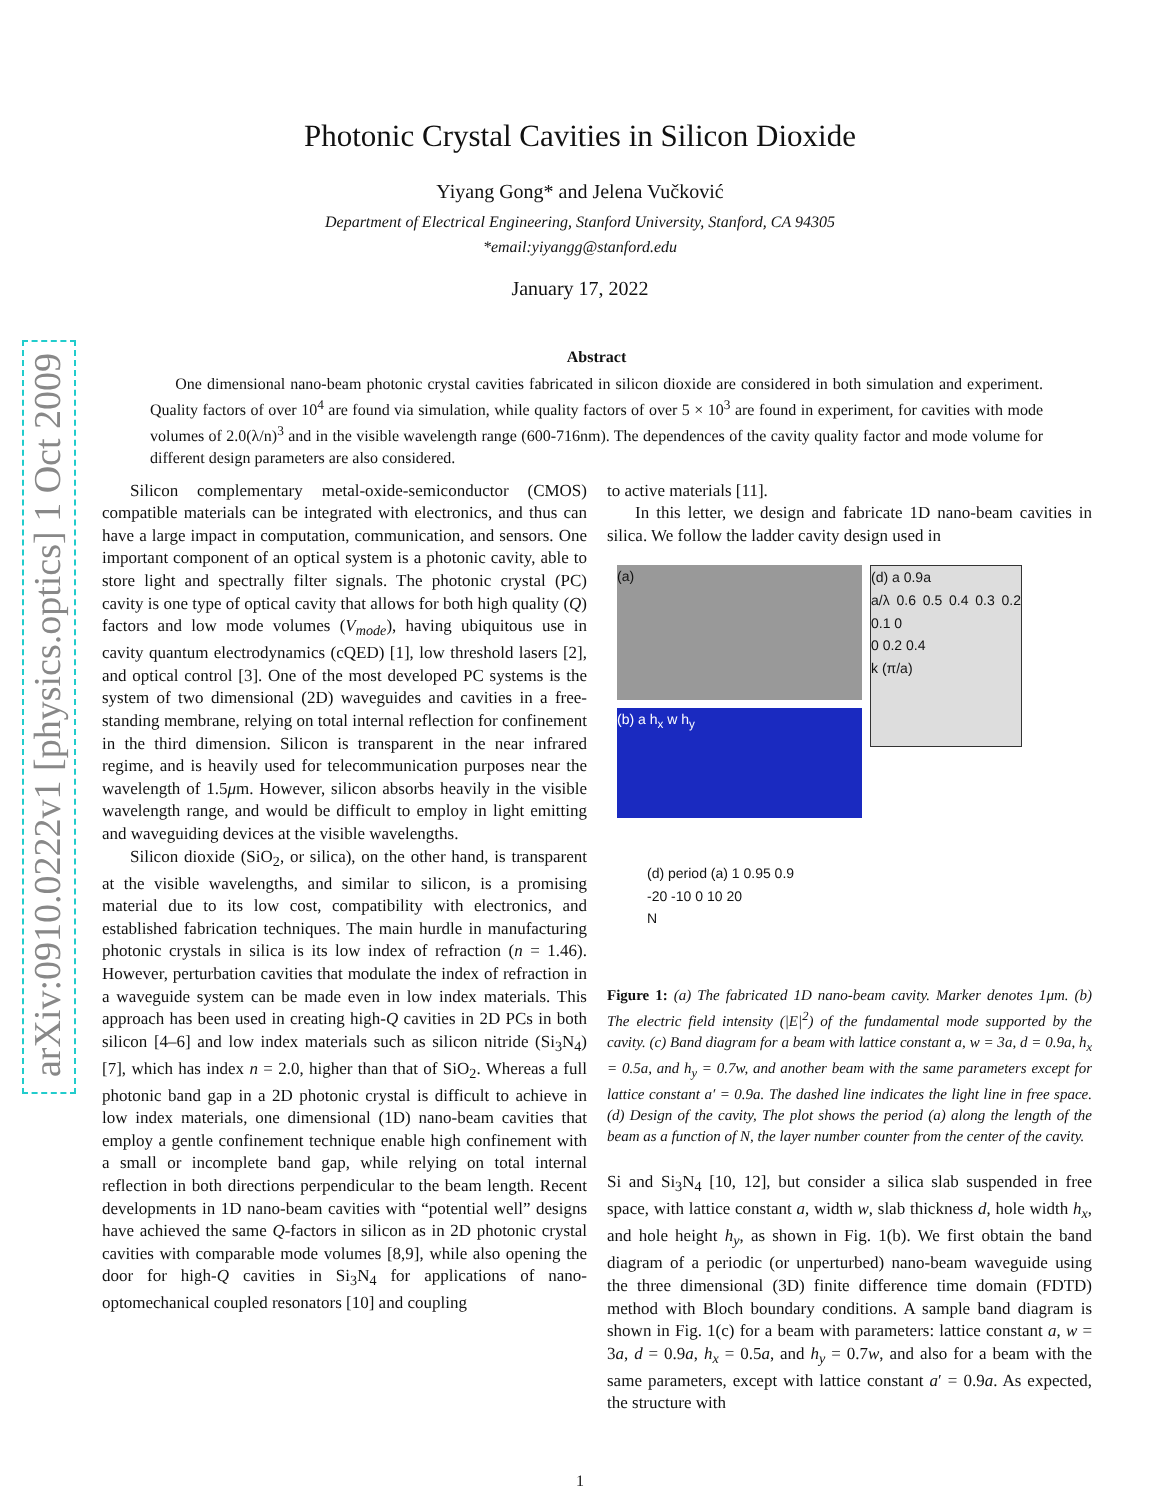arXiv:0910.0222v1 [physics.optics] 1 Oct 2009
Photonic Crystal Cavities in Silicon Dioxide
Yiyang Gong* and Jelena Vučković
Department of Electrical Engineering, Stanford University, Stanford, CA 94305
*email:yiyangg@stanford.edu
January 17, 2022
Abstract
One dimensional nano-beam photonic crystal cavities fabricated in silicon dioxide are considered in both simulation and experiment. Quality factors of over 10<sup>4</sup> are found via simulation, while quality factors of over 5 × 10<sup>3</sup> are found in experiment, for cavities with mode volumes of 2.0(λ/n)<sup>3</sup> and in the visible wavelength range (600-716nm). The dependences of the cavity quality factor and mode volume for different design parameters are also considered.
Silicon complementary metal-oxide-semiconductor (CMOS) compatible materials can be integrated with electronics, and thus can have a large impact in computation, communication, and sensors. One important component of an optical system is a photonic cavity, able to store light and spectrally filter signals. The photonic crystal (PC) cavity is one type of optical cavity that allows for both high quality (Q) factors and low mode volumes (V<sub>mode</sub>), having ubiquitous use in cavity quantum electrodynamics (cQED) [1], low threshold lasers [2], and optical control [3]. One of the most developed PC systems is the system of two dimensional (2D) waveguides and cavities in a free-standing membrane, relying on total internal reflection for confinement in the third dimension. Silicon is transparent in the near infrared regime, and is heavily used for telecommunication purposes near the wavelength of 1.5μm. However, silicon absorbs heavily in the visible wavelength range, and would be difficult to employ in light emitting and waveguiding devices at the visible wavelengths.
Silicon dioxide (SiO<sub>2</sub>, or silica), on the other hand, is transparent at the visible wavelengths, and similar to silicon, is a promising material due to its low cost, compatibility with electronics, and established fabrication techniques. The main hurdle in manufacturing photonic crystals in silica is its low index of refraction (n = 1.46). However, perturbation cavities that modulate the index of refraction in a waveguide system can be made even in low index materials. This approach has been used in creating high-Q cavities in 2D PCs in both silicon [4–6] and low index materials such as silicon nitride (Si<sub>3</sub>N<sub>4</sub>) [7], which has index n = 2.0, higher than that of SiO<sub>2</sub>. Whereas a full photonic band gap in a 2D photonic crystal is difficult to achieve in low index materials, one dimensional (1D) nano-beam cavities that employ a gentle confinement technique enable high confinement with a small or incomplete band gap, while relying on total internal reflection in both directions perpendicular to the beam length. Recent developments in 1D nano-beam cavities with “potential well” designs have achieved the same Q-factors in silicon as in 2D photonic crystal cavities with comparable mode volumes [8,9], while also opening the door for high-Q cavities in Si<sub>3</sub>N<sub>4</sub> for applications of nano-optomechanical coupled resonators [10] and coupling
to active materials [11].
In this letter, we design and fabricate 1D nano-beam cavities in silica. We follow the ladder cavity design used in
(a)
(b) a h<sub>x</sub> w h<sub>y</sub>
(d) a 0.9a
a/λ 0.6 0.5 0.4 0.3 0.2 0.1 0
0 0.2 0.4
k (π/a)
(d) period (a) 1 0.95 0.9
-20 -10 0 10 20
N
Figure 1: (a) The fabricated 1D nano-beam cavity. Marker denotes 1μm. (b) The electric field intensity (|E|<sup>2</sup>) of the fundamental mode supported by the cavity. (c) Band diagram for a beam with lattice constant a, w = 3a, d = 0.9a, h<sub>x</sub> = 0.5a, and h<sub>y</sub> = 0.7w, and another beam with the same parameters except for lattice constant a′ = 0.9a. The dashed line indicates the light line in free space. (d) Design of the cavity, The plot shows the period (a) along the length of the beam as a function of N, the layer number counter from the center of the cavity.
Si and Si<sub>3</sub>N<sub>4</sub> [10, 12], but consider a silica slab suspended in free space, with lattice constant a, width w, slab thickness d, hole width h<sub>x</sub>, and hole height h<sub>y</sub>, as shown in Fig. 1(b). We first obtain the band diagram of a periodic (or unperturbed) nano-beam waveguide using the three dimensional (3D) finite difference time domain (FDTD) method with Bloch boundary conditions. A sample band diagram is shown in Fig. 1(c) for a beam with parameters: lattice constant a, w = 3a, d = 0.9a, h<sub>x</sub> = 0.5a, and h<sub>y</sub> = 0.7w, and also for a beam with the same parameters, except with lattice constant a′ = 0.9a. As expected, the structure with
1